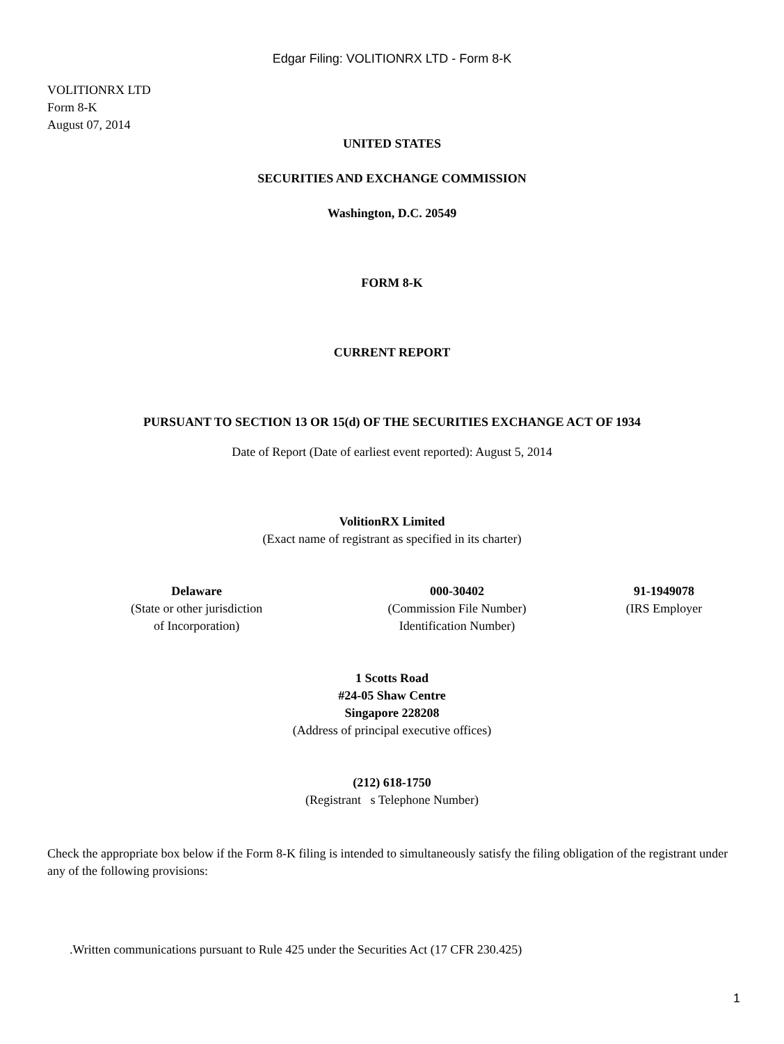Edgar Filing: VOLITIONRX LTD - Form 8-K
VOLITIONRX LTD
Form 8-K
August 07, 2014
UNITED STATES
SECURITIES AND EXCHANGE COMMISSION
Washington, D.C. 20549
FORM 8-K
CURRENT REPORT
PURSUANT TO SECTION 13 OR 15(d) OF THE SECURITIES EXCHANGE ACT OF 1934
Date of Report (Date of earliest event reported): August 5, 2014
VolitionRX Limited
(Exact name of registrant as specified in its charter)
| Delaware (State or other jurisdiction of Incorporation) | 000-30402 (Commission File Number) Identification Number) | 91-1949078 (IRS Employer |
1 Scotts Road
#24-05 Shaw Centre
Singapore 228208
(Address of principal executive offices)
(212) 618-1750
(Registrant s Telephone Number)
Check the appropriate box below if the Form 8-K filing is intended to simultaneously satisfy the filing obligation of the registrant under any of the following provisions:
.Written communications pursuant to Rule 425 under the Securities Act (17 CFR 230.425)
1